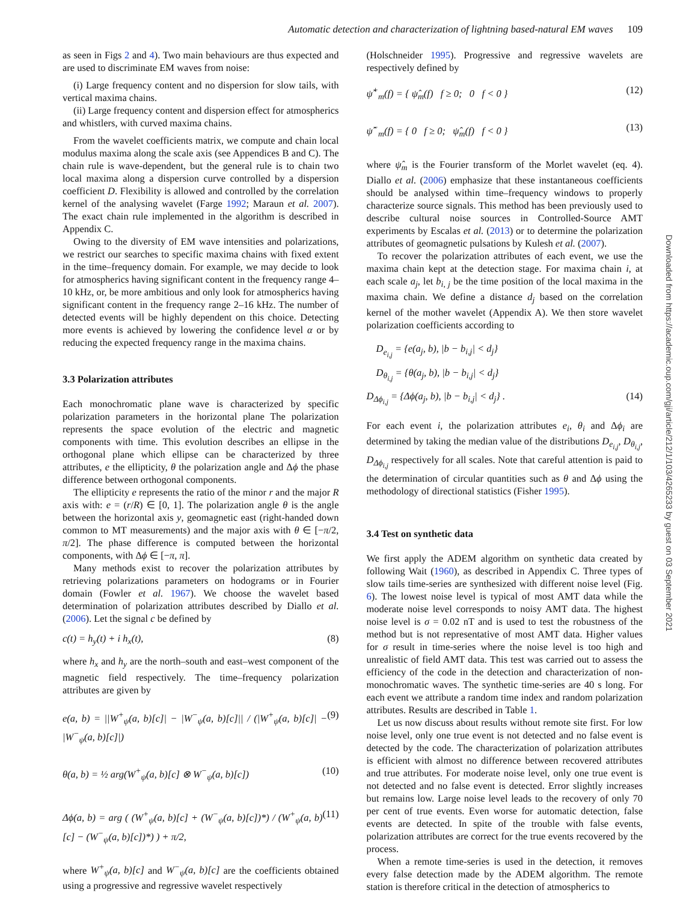Automatic detection and characterization of lightning based-natural EM waves 109
as seen in Figs 2 and 4). Two main behaviours are thus expected and are used to discriminate EM waves from noise:
(i) Large frequency content and no dispersion for slow tails, with vertical maxima chains.
(ii) Large frequency content and dispersion effect for atmospherics and whistlers, with curved maxima chains.
From the wavelet coefficients matrix, we compute and chain local modulus maxima along the scale axis (see Appendices B and C). The chain rule is wave-dependent, but the general rule is to chain two local maxima along a dispersion curve controlled by a dispersion coefficient D. Flexibility is allowed and controlled by the correlation kernel of the analysing wavelet (Farge 1992; Maraun et al. 2007). The exact chain rule implemented in the algorithm is described in Appendix C.
Owing to the diversity of EM wave intensities and polarizations, we restrict our searches to specific maxima chains with fixed extent in the time–frequency domain. For example, we may decide to look for atmospherics having significant content in the frequency range 4–10 kHz, or, be more ambitious and only look for atmospherics having significant content in the frequency range 2–16 kHz. The number of detected events will be highly dependent on this choice. Detecting more events is achieved by lowering the confidence level α or by reducing the expected frequency range in the maxima chains.
3.3 Polarization attributes
Each monochromatic plane wave is characterized by specific polarization parameters in the horizontal plane The polarization represents the space evolution of the electric and magnetic components with time. This evolution describes an ellipse in the orthogonal plane which ellipse can be characterized by three attributes, e the ellipticity, θ the polarization angle and Δϕ the phase difference between orthogonal components.
The ellipticity e represents the ratio of the minor r and the major R axis with: e = (r/R) ∈ [0, 1]. The polarization angle θ is the angle between the horizontal axis y, geomagnetic east (right-handed down common to MT measurements) and the major axis with θ ∈ [−π/2, π/2]. The phase difference is computed between the horizontal components, with Δϕ ∈ [−π, π].
Many methods exist to recover the polarization attributes by retrieving polarizations parameters on hodograms or in Fourier domain (Fowler et al. 1967). We choose the wavelet based determination of polarization attributes described by Diallo et al. (2006). Let the signal c be defined by
c(t) = h<sub>y</sub>(t) + i h<sub>x</sub>(t), (8)
where h<sub>x</sub> and h<sub>y</sub> are the north–south and east–west component of the magnetic field respectively. The time–frequency polarization attributes are given by
e(a, b) = ||W<sup>+</sup><sub>ψ</sub>(a, b)[c]| − |W<sup>−</sup><sub>ψ</sub>(a, b)[c]|| / (|W<sup>+</sup><sub>ψ</sub>(a, b)[c]| − |W<sup>−</sup><sub>ψ</sub>(a, b)[c]|) (9)
θ(a, b) = ½ arg(W<sup>+</sup><sub>ψ</sub>(a, b)[c] ⊗ W<sup>−</sup><sub>ψ</sub>(a, b)[c]) (10)
Δϕ(a, b) = arg ( (W<sup>+</sup><sub>ψ</sub>(a, b)[c] + (W<sup>−</sup><sub>ψ</sub>(a, b)[c])*) / (W<sup>+</sup><sub>ψ</sub>(a, b)[c] − (W<sup>−</sup><sub>ψ</sub>(a, b)[c])*) ) + π/2, (11)
where W<sup>+</sup><sub>ψ</sub>(a, b)[c] and W<sup>−</sup><sub>ψ</sub>(a, b)[c] are the coefficients obtained using a progressive and regressive wavelet respectively
(Holschneider 1995). Progressive and regressive wavelets are respectively defined by
ψ̂<sup>+</sup><sub>m</sub>(f) = { ψ̂<sub>m</sub>(f) f ≥ 0; 0 f < 0 } (12)
ψ̂<sup>−</sup><sub>m</sub>(f) = { 0 f ≥ 0; ψ̂<sub>m</sub>(f) f < 0 } (13)
where ψ̂<sub>m</sub> is the Fourier transform of the Morlet wavelet (eq. 4). Diallo et al. (2006) emphasize that these instantaneous coefficients should be analysed within time–frequency windows to properly characterize source signals. This method has been previously used to describe cultural noise sources in Controlled-Source AMT experiments by Escalas et al. (2013) or to determine the polarization attributes of geomagnetic pulsations by Kulesh et al. (2007).
To recover the polarization attributes of each event, we use the maxima chain kept at the detection stage. For maxima chain i, at each scale a<sub>j</sub>, let b<sub>i, j</sub> be the time position of the local maxima in the maxima chain. We define a distance d<sub>j</sub> based on the correlation kernel of the mother wavelet (Appendix A). We then store wavelet polarization coefficients according to
D<sub>e<sub>i,j</sub></sub> = {e(a<sub>j</sub>, b), |b − b<sub>i,j</sub>| < d<sub>j</sub>}
D<sub>θ<sub>i,j</sub></sub> = {θ(a<sub>j</sub>, b), |b − b<sub>i,j</sub>| < d<sub>j</sub>}
D<sub>Δϕ<sub>i,j</sub></sub> = {Δϕ(a<sub>j</sub>, b), |b − b<sub>i,j</sub>| < d<sub>j</sub>} . (14)
For each event i, the polarization attributes e<sub>i</sub>, θ<sub>i</sub> and Δϕ<sub>i</sub> are determined by taking the median value of the distributions D<sub>e<sub>i,j</sub></sub>, D<sub>θ<sub>i,j</sub></sub>, D<sub>Δϕ<sub>i,j</sub></sub> respectively for all scales. Note that careful attention is paid to the determination of circular quantities such as θ and Δϕ using the methodology of directional statistics (Fisher 1995).
3.4 Test on synthetic data
We first apply the ADEM algorithm on synthetic data created by following Wait (1960), as described in Appendix C. Three types of slow tails time-series are synthesized with different noise level (Fig. 6). The lowest noise level is typical of most AMT data while the moderate noise level corresponds to noisy AMT data. The highest noise level is σ = 0.02 nT and is used to test the robustness of the method but is not representative of most AMT data. Higher values for σ result in time-series where the noise level is too high and unrealistic of field AMT data. This test was carried out to assess the efficiency of the code in the detection and characterization of non-monochromatic waves. The synthetic time-series are 40 s long. For each event we attribute a random time index and random polarization attributes. Results are described in Table 1.
Let us now discuss about results without remote site first. For low noise level, only one true event is not detected and no false event is detected by the code. The characterization of polarization attributes is efficient with almost no difference between recovered attributes and true attributes. For moderate noise level, only one true event is not detected and no false event is detected. Error slightly increases but remains low. Large noise level leads to the recovery of only 70 per cent of true events. Even worse for automatic detection, false events are detected. In spite of the trouble with false events, polarization attributes are correct for the true events recovered by the process.
When a remote time-series is used in the detection, it removes every false detection made by the ADEM algorithm. The remote station is therefore critical in the detection of atmospherics to
Downloaded from https://academic.oup.com/gji/article/212/1/103/4265233 by guest on 03 September 2021